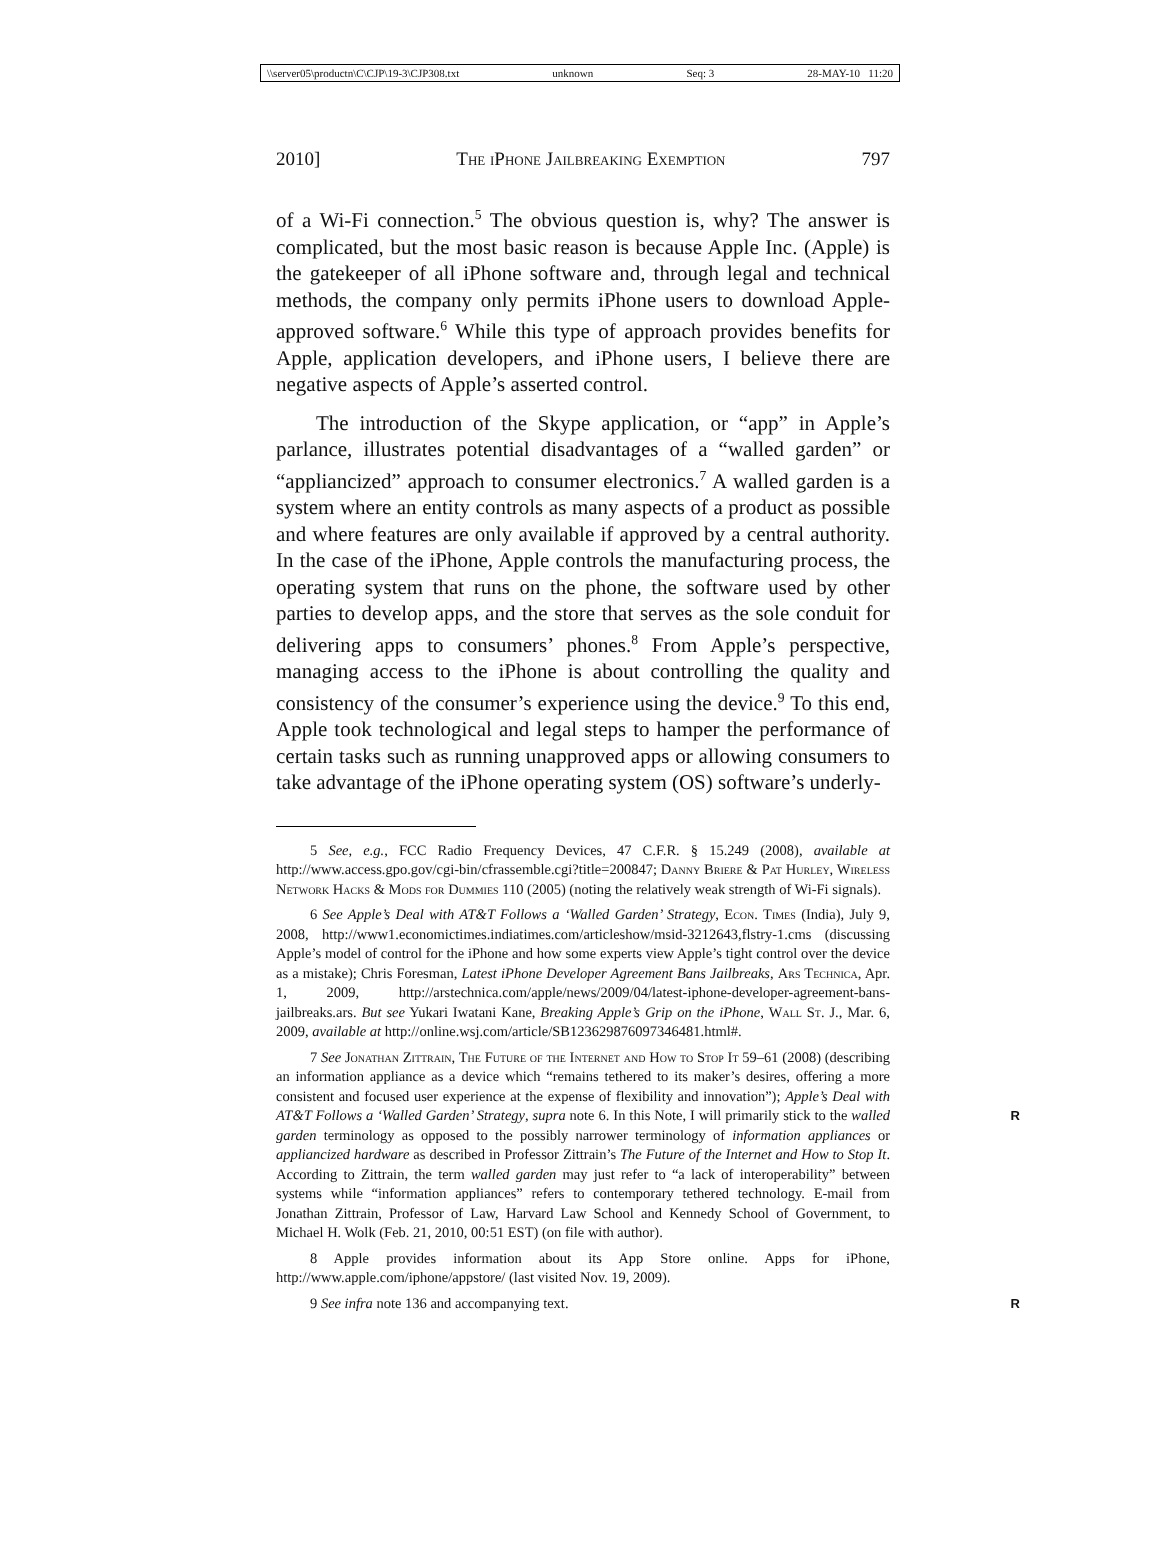\\server05\productn\C\CJP\19-3\CJP308.txt unknown Seq: 3 28-MAY-10 11:20
2010] The iPhone Jailbreaking Exemption 797
of a Wi-Fi connection.<sup>5</sup> The obvious question is, why? The answer is complicated, but the most basic reason is because Apple Inc. (Apple) is the gatekeeper of all iPhone software and, through legal and technical methods, the company only permits iPhone users to download Apple-approved software.<sup>6</sup> While this type of approach provides benefits for Apple, application developers, and iPhone users, I believe there are negative aspects of Apple’s asserted control.
The introduction of the Skype application, or “app” in Apple’s parlance, illustrates potential disadvantages of a “walled garden” or “appliancized” approach to consumer electronics.<sup>7</sup> A walled garden is a system where an entity controls as many aspects of a product as possible and where features are only available if approved by a central authority. In the case of the iPhone, Apple controls the manufacturing process, the operating system that runs on the phone, the software used by other parties to develop apps, and the store that serves as the sole conduit for delivering apps to consumers’ phones.<sup>8</sup> From Apple’s perspective, managing access to the iPhone is about controlling the quality and consistency of the consumer’s experience using the device.<sup>9</sup> To this end, Apple took technological and legal steps to hamper the performance of certain tasks such as running unapproved apps or allowing consumers to take advantage of the iPhone operating system (OS) software’s underly-
5 See, e.g., FCC Radio Frequency Devices, 47 C.F.R. § 15.249 (2008), available at http://www.access.gpo.gov/cgi-bin/cfrassemble.cgi?title=200847; Danny Briere & Pat Hurley, Wireless Network Hacks & Mods for Dummies 110 (2005) (noting the relatively weak strength of Wi-Fi signals).
6 See Apple’s Deal with AT&T Follows a ‘Walled Garden’ Strategy, Econ. Times (India), July 9, 2008, http://www1.economictimes.indiatimes.com/articleshow/msid-3212643,flstry-1.cms (discussing Apple’s model of control for the iPhone and how some experts view Apple’s tight control over the device as a mistake); Chris Foresman, Latest iPhone Developer Agreement Bans Jailbreaks, Ars Technica, Apr. 1, 2009, http://arstechnica.com/apple/news/2009/04/latest-iphone-developer-agreement-bans-jailbreaks.ars. But see Yukari Iwatani Kane, Breaking Apple’s Grip on the iPhone, Wall St. J., Mar. 6, 2009, available at http://online.wsj.com/article/SB123629876097346481.html#.
7 See Jonathan Zittrain, The Future of the Internet and How to Stop It 59–61 (2008) (describing an information appliance as a device which “remains tethered to its maker’s desires, offering a more consistent and focused user experience at the expense of flexibility and innovation”); Apple’s Deal with AT&T Follows a ‘Walled Garden’ Strategy, supra note 6. R In this Note, I will primarily stick to the walled garden terminology as opposed to the possibly narrower terminology of information appliances or appliancized hardware as described in Professor Zittrain’s The Future of the Internet and How to Stop It. According to Zittrain, the term walled garden may just refer to “a lack of interoperability” between systems while “information appliances” refers to contemporary tethered technology. E-mail from Jonathan Zittrain, Professor of Law, Harvard Law School and Kennedy School of Government, to Michael H. Wolk (Feb. 21, 2010, 00:51 EST) (on file with author).
8 Apple provides information about its App Store online. Apps for iPhone, http://www.apple.com/iphone/appstore/ (last visited Nov. 19, 2009).
9 See infra note 136 and accompanying text. R